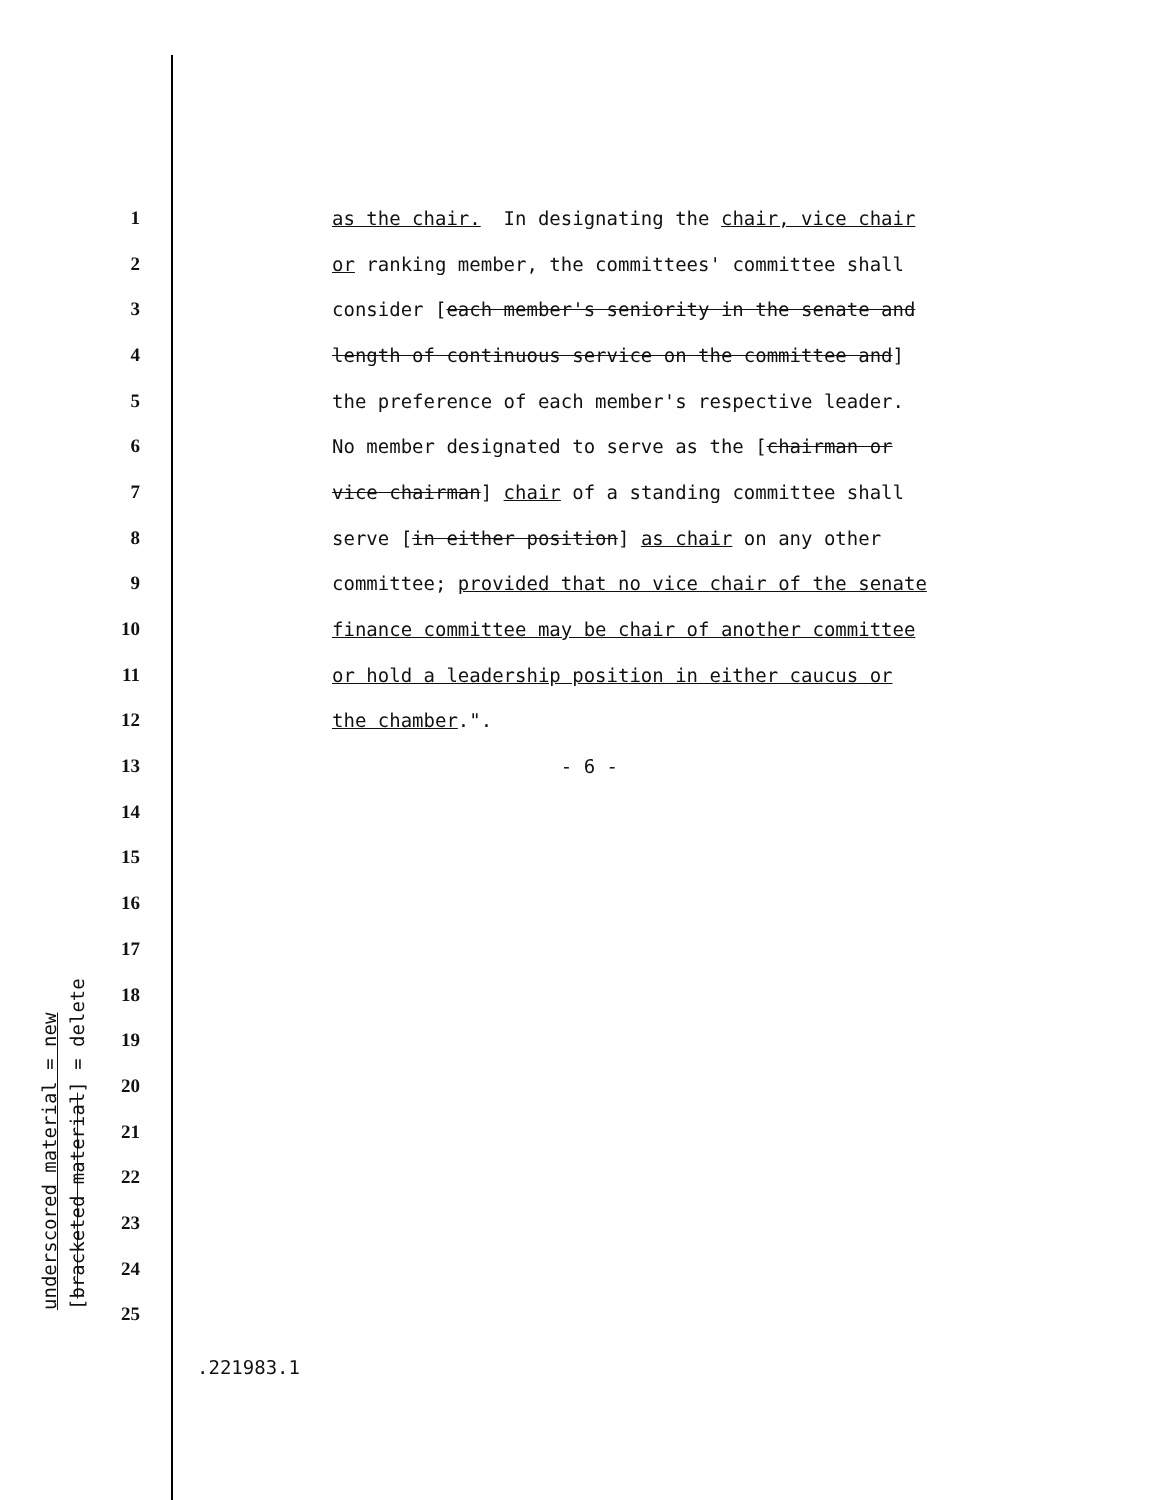1 as the chair. In designating the chair, vice chair
2 or ranking member, the committees' committee shall
3 consider [each member's seniority in the senate and
4 length of continuous service on the committee and]
5 the preference of each member's respective leader.
6 No member designated to serve as the [chairman or
7 vice chairman] chair of a standing committee shall
8 serve [in either position] as chair on any other
9 committee; provided that no vice chair of the senate
10 finance committee may be chair of another committee
11 or hold a leadership position in either caucus or
12 the chamber.".
13 - 6 -
14
15
16
17
18
19
20
21
22
23
24
25
underscored material = new [bracketed material] = delete
.221983.1